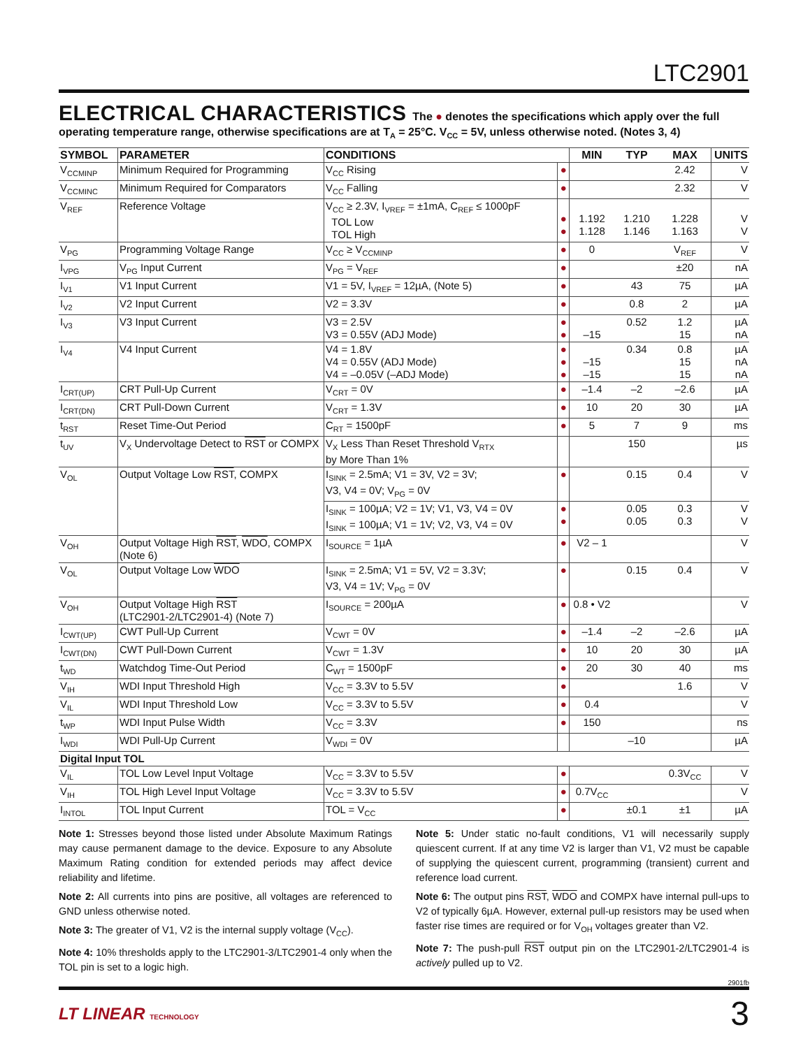LTC2901
ELECTRICAL CHARACTERISTICS
The ● denotes the specifications which apply over the full operating temperature range, otherwise specifications are at T<sub>A</sub> = 25°C. V<sub>CC</sub> = 5V, unless otherwise noted. (Notes 3, 4)
| SYMBOL | PARAMETER | CONDITIONS | | MIN | TYP | MAX | UNITS |
| --- | --- | --- | --- | --- | --- | --- | --- |
| V<sub>CCMINP</sub> | Minimum Required for Programming | V<sub>CC</sub> Rising | ● | | | 2.42 | V |
| V<sub>CCMINC</sub> | Minimum Required for Comparators | V<sub>CC</sub> Falling | ● | | | 2.32 | V |
| V<sub>REF</sub> | Reference Voltage | V<sub>CC</sub> ≥ 2.3V, I<sub>VREF</sub> = ±1mA, C<sub>REF</sub> ≤ 1000pF TOL Low TOL High | ● ● | 1.192 1.128 | 1.210 1.146 | 1.228 1.163 | V V |
| V<sub>PG</sub> | Programming Voltage Range | V<sub>CC</sub> ≥ V<sub>CCMINP</sub> | ● | 0 | | V<sub>REF</sub> | V |
| I<sub>VPG</sub> | V<sub>PG</sub> Input Current | V<sub>PG</sub> = V<sub>REF</sub> | ● | | | ±20 | nA |
| I<sub>V1</sub> | V1 Input Current | V1 = 5V, I<sub>VREF</sub> = 12µA, (Note 5) | ● | | 43 | 75 | µA |
| I<sub>V2</sub> | V2 Input Current | V2 = 3.3V | ● | | 0.8 | 2 | µA |
| I<sub>V3</sub> | V3 Input Current | V3 = 2.5V V3 = 0.55V (ADJ Mode) | ● ● | –15 | 0.52 | 1.2 15 | µA nA |
| I<sub>V4</sub> | V4 Input Current | V4 = 1.8V V4 = 0.55V (ADJ Mode) V4 = –0.05V (–ADJ Mode) | ● ● ● | –15 –15 | 0.34 | 0.8 15 15 | µA nA nA |
| I<sub>CRT(UP)</sub> | CRT Pull-Up Current | V<sub>CRT</sub> = 0V | ● | –1.4 | –2 | –2.6 | µA |
| I<sub>CRT(DN)</sub> | CRT Pull-Down Current | V<sub>CRT</sub> = 1.3V | ● | 10 | 20 | 30 | µA |
| t<sub>RST</sub> | Reset Time-Out Period | C<sub>RT</sub> = 1500pF | ● | 5 | 7 | 9 | ms |
| t<sub>UV</sub> | V<sub>X</sub> Undervoltage Detect to RST or COMPX | V<sub>X</sub> Less Than Reset Threshold V<sub>RTX</sub> by More Than 1% | | | 150 | | µs |
| V<sub>OL</sub> | Output Voltage Low RST , COMPX | I<sub>SINK</sub> = 2.5mA; V1 = 3V, V2 = 3V; V3, V4 = 0V; V<sub>PG</sub> = 0V | ● | | 0.15 | 0.4 | V |
| | | I<sub>SINK</sub> = 100µA; V2 = 1V; V1, V3, V4 = 0V I<sub>SINK</sub> = 100µA; V1 = 1V; V2, V3, V4 = 0V | ● ● | | 0.05 0.05 | 0.3 0.3 | V V |
| V<sub>OH</sub> | Output Voltage High RST , WDO , COMPX (Note 6) | I<sub>SOURCE</sub> = 1µA | ● | V2 – 1 | | | V |
| V<sub>OL</sub> | Output Voltage Low WDO | I<sub>SINK</sub> = 2.5mA; V1 = 5V, V2 = 3.3V; V3, V4 = 1V; V<sub>PG</sub> = 0V | ● | | 0.15 | 0.4 | V |
| V<sub>OH</sub> | Output Voltage High RST (LTC2901-2/LTC2901-4) (Note 7) | I<sub>SOURCE</sub> = 200µA | ● | 0.8 • V2 | | | V |
| I<sub>CWT(UP)</sub> | CWT Pull-Up Current | V<sub>CWT</sub> = 0V | ● | –1.4 | –2 | –2.6 | µA |
| I<sub>CWT(DN)</sub> | CWT Pull-Down Current | V<sub>CWT</sub> = 1.3V | ● | 10 | 20 | 30 | µA |
| t<sub>WD</sub> | Watchdog Time-Out Period | C<sub>WT</sub> = 1500pF | ● | 20 | 30 | 40 | ms |
| V<sub>IH</sub> | WDI Input Threshold High | V<sub>CC</sub> = 3.3V to 5.5V | ● | | | 1.6 | V |
| V<sub>IL</sub> | WDI Input Threshold Low | V<sub>CC</sub> = 3.3V to 5.5V | ● | 0.4 | | | V |
| t<sub>WP</sub> | WDI Input Pulse Width | V<sub>CC</sub> = 3.3V | ● | 150 | | | ns |
| I<sub>WDI</sub> | WDI Pull-Up Current | V<sub>WDI</sub> = 0V | | | –10 | | µA |
| Digital Input TOL | | | | | | | |
| V<sub>IL</sub> | TOL Low Level Input Voltage | V<sub>CC</sub> = 3.3V to 5.5V | ● | | | 0.3V<sub>CC</sub> | V |
| V<sub>IH</sub> | TOL High Level Input Voltage | V<sub>CC</sub> = 3.3V to 5.5V | ● | 0.7V<sub>CC</sub> | | | V |
| I<sub>INTOL</sub> | TOL Input Current | TOL = V<sub>CC</sub> | ● | | ±0.1 | ±1 | µA |
Note 1: Stresses beyond those listed under Absolute Maximum Ratings may cause permanent damage to the device. Exposure to any Absolute Maximum Rating condition for extended periods may affect device reliability and lifetime.
Note 2: All currents into pins are positive, all voltages are referenced to GND unless otherwise noted.
Note 3: The greater of V1, V2 is the internal supply voltage (V<sub>CC</sub>).
Note 4: 10% thresholds apply to the LTC2901-3/LTC2901-4 only when the TOL pin is set to a logic high.
Note 5: Under static no-fault conditions, V1 will necessarily supply quiescent current. If at any time V2 is larger than V1, V2 must be capable of supplying the quiescent current, programming (transient) current and reference load current.
Note 6: The output pins RST, WDO and COMPX have internal pull-ups to V2 of typically 6µA. However, external pull-up resistors may be used when faster rise times are required or for V<sub>OH</sub> voltages greater than V2.
Note 7: The push-pull RST output pin on the LTC2901-2/LTC2901-4 is actively pulled up to V2.
2901fb
LT LINEAR TECHNOLOGY
3